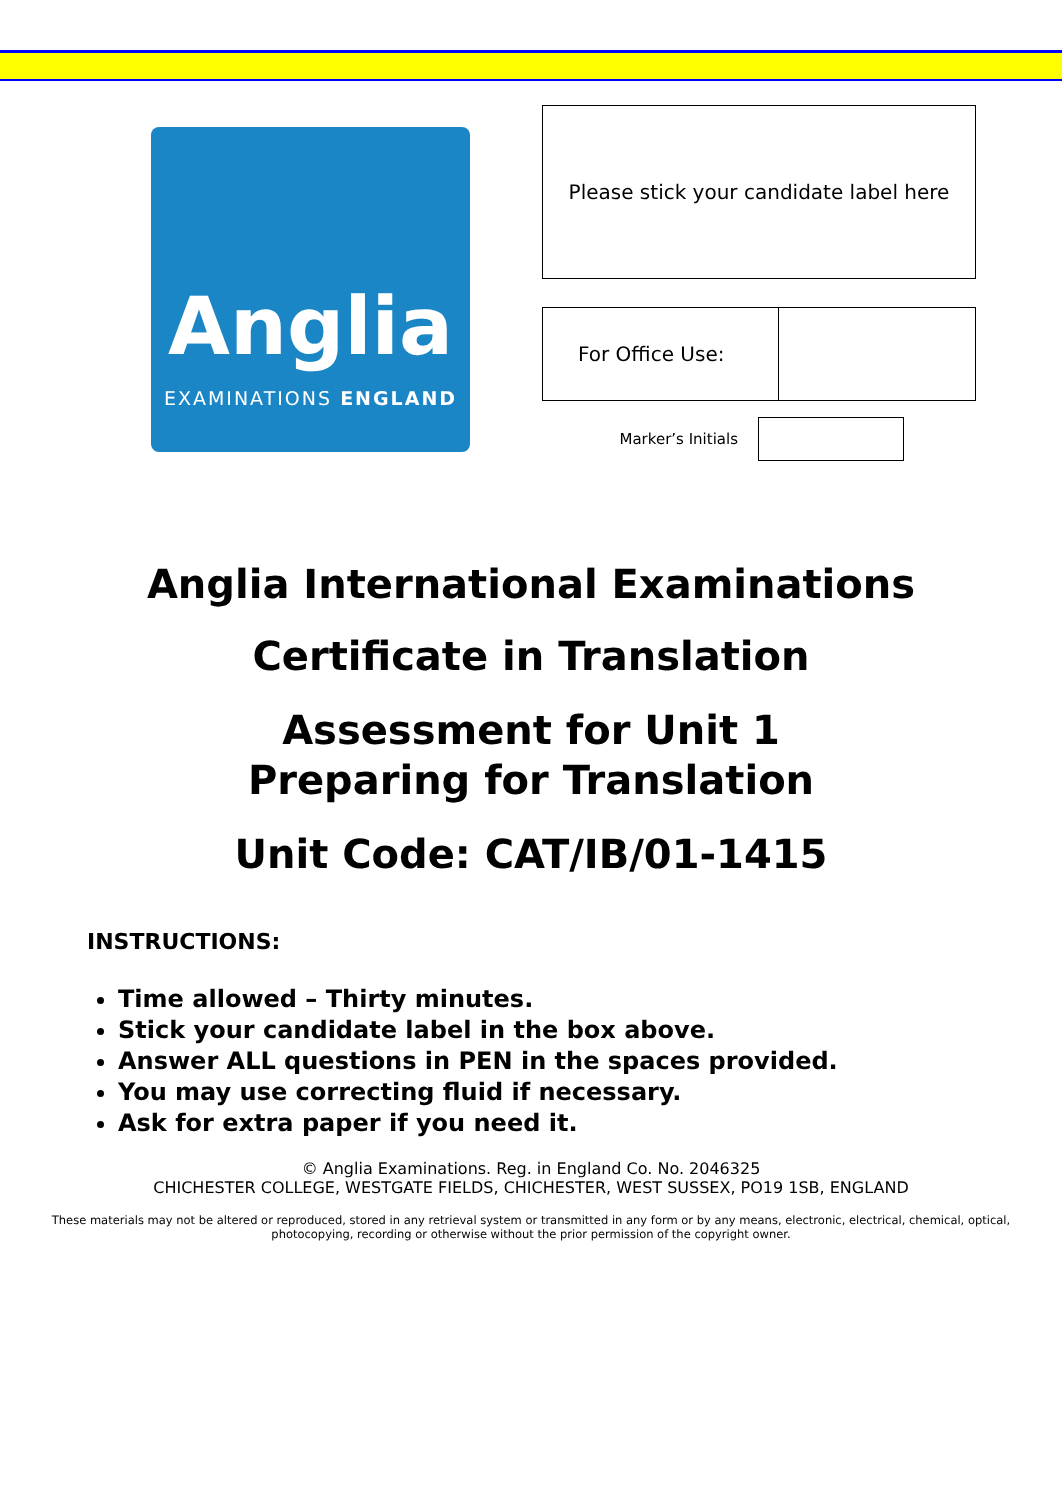Anglia
EXAMINATIONS ENGLAND
Please stick your candidate label here
| For Office Use: | |
Marker’s Initials
Anglia International Examinations
Certificate in Translation
Assessment for Unit 1
Preparing for Translation
Unit Code: CAT/IB/01-1415
INSTRUCTIONS:
Time allowed – Thirty minutes.
Stick your candidate label in the box above.
Answer ALL questions in PEN in the spaces provided.
You may use correcting fluid if necessary.
Ask for extra paper if you need it.
© Anglia Examinations. Reg. in England Co. No. 2046325
CHICHESTER COLLEGE, WESTGATE FIELDS, CHICHESTER, WEST SUSSEX, PO19 1SB, ENGLAND
These materials may not be altered or reproduced, stored in any retrieval system or transmitted in any form or by any means, electronic, electrical, chemical, optical,
photocopying, recording or otherwise without the prior permission of the copyright owner.